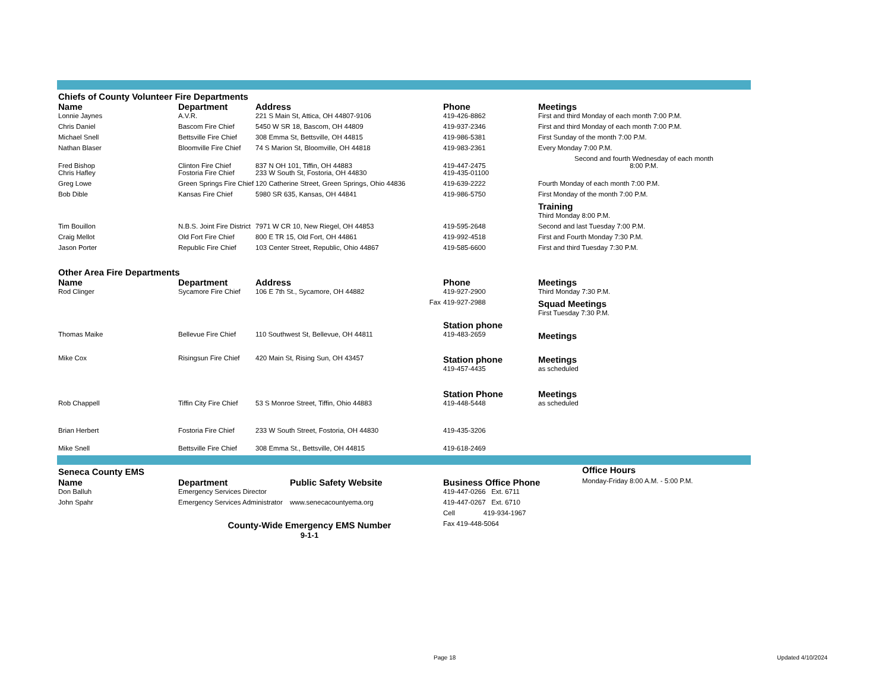Chiefs of County Volunteer Fire Departments
| Name | Department | Address | Phone | Meetings |
| --- | --- | --- | --- | --- |
| Lonnie Jaynes | A.V.R. | 221 S Main St, Attica, OH 44807-9106 | 419-426-8862 | First and third Monday of each month 7:00 P.M. |
| Chris Daniel | Bascom Fire Chief | 5450 W SR 18, Bascom, OH 44809 | 419-937-2346 | First and third Monday of each month 7:00 P.M. |
| Michael Snell | Bettsville Fire Chief | 308 Emma St, Bettsville, OH 44815 | 419-986-5381 | First Sunday of the month 7:00 P.M. |
| Nathan Blaser | Bloomville Fire Chief | 74 S Marion St, Bloomville, OH 44818 | 419-983-2361 | Every Monday 7:00 P.M. |
| Fred Bishop | Clinton Fire Chief | 837 N OH 101, Tiffin, OH 44883 | 419-447-2475 | Second and fourth Wednesday of each month 8:00 P.M. |
| Chris Hafley | Fostoria Fire Chief | 233 W South St, Fostoria, OH 44830 | 419-435-01100 | |
| Greg Lowe | Green Springs Fire Chief | 120 Catherine Street, Green Springs, Ohio 44836 | 419-639-2222 | Fourth Monday of each month 7:00 P.M. |
| Bob Dible | Kansas Fire Chief | 5980 SR 635, Kansas, OH 44841 | 419-986-5750 | First Monday of the month 7:00 P.M. |
| | | | | Training |
| | | | | Third Monday 8:00 P.M. |
| Tim Bouillon | N.B.S. Joint Fire District | 7971 W CR 10, New Riegel, OH 44853 | 419-595-2648 | Second and last Tuesday 7:00 P.M. |
| Craig Mellot | Old Fort Fire Chief | 800 E TR 15, Old Fort, OH 44861 | 419-992-4518 | First and Fourth Monday 7:30 P.M. |
| Jason Porter | Republic Fire Chief | 103 Center Street, Republic, Ohio 44867 | 419-585-6600 | First and third Tuesday 7:30 P.M. |
Other Area Fire Departments
| Name | Department | Address | Phone | Meetings |
| --- | --- | --- | --- | --- |
| Rod Clinger | Sycamore Fire Chief | 106 E 7th St., Sycamore, OH 44882 | 419-927-2900 | Third Monday 7:30 P.M. |
| | | Fax | 419-927-2988 | Squad Meetings |
| | | | | First Tuesday 7:30 P.M. |
| | | | Station phone | |
| Thomas Maike | Bellevue Fire Chief | 110 Southwest St, Bellevue, OH 44811 | 419-483-2659 | Meetings |
| Mike Cox | Risingsun Fire Chief | 420 Main St, Rising Sun, OH 43457 | Station phone | Meetings |
| | | | 419-457-4435 | as scheduled |
| | | | Station Phone | Meetings |
| Rob Chappell | Tiffin City Fire Chief | 53 S Monroe Street, Tiffin, Ohio 44883 | 419-448-5448 | as scheduled |
| Brian Herbert | Fostoria Fire Chief | 233 W South Street, Fostoria, OH 44830 | 419-435-3206 | |
| Mike Snell | Bettsville Fire Chief | 308 Emma St., Bettsville, OH 44815 | 419-618-2469 | |
| Seneca County EMS | | | | Office Hours |
| Name | Department | Public Safety Website | Business Office Phone | Monday-Friday 8:00 A.M. - 5:00 P.M. |
| Don Balluh | Emergency Services Director | | 419-447-0266 Ext. 6711 | |
| John Spahr | Emergency Services Administrator | www.senecacountyema.org | 419-447-0267 Ext. 6710 | |
| | | | Cell 419-934-1967 | |
| | County-Wide Emergency EMS Number | | Fax 419-448-5064 | |
| | 9-1-1 | | | |
Page 18 Updated 4/10/2024